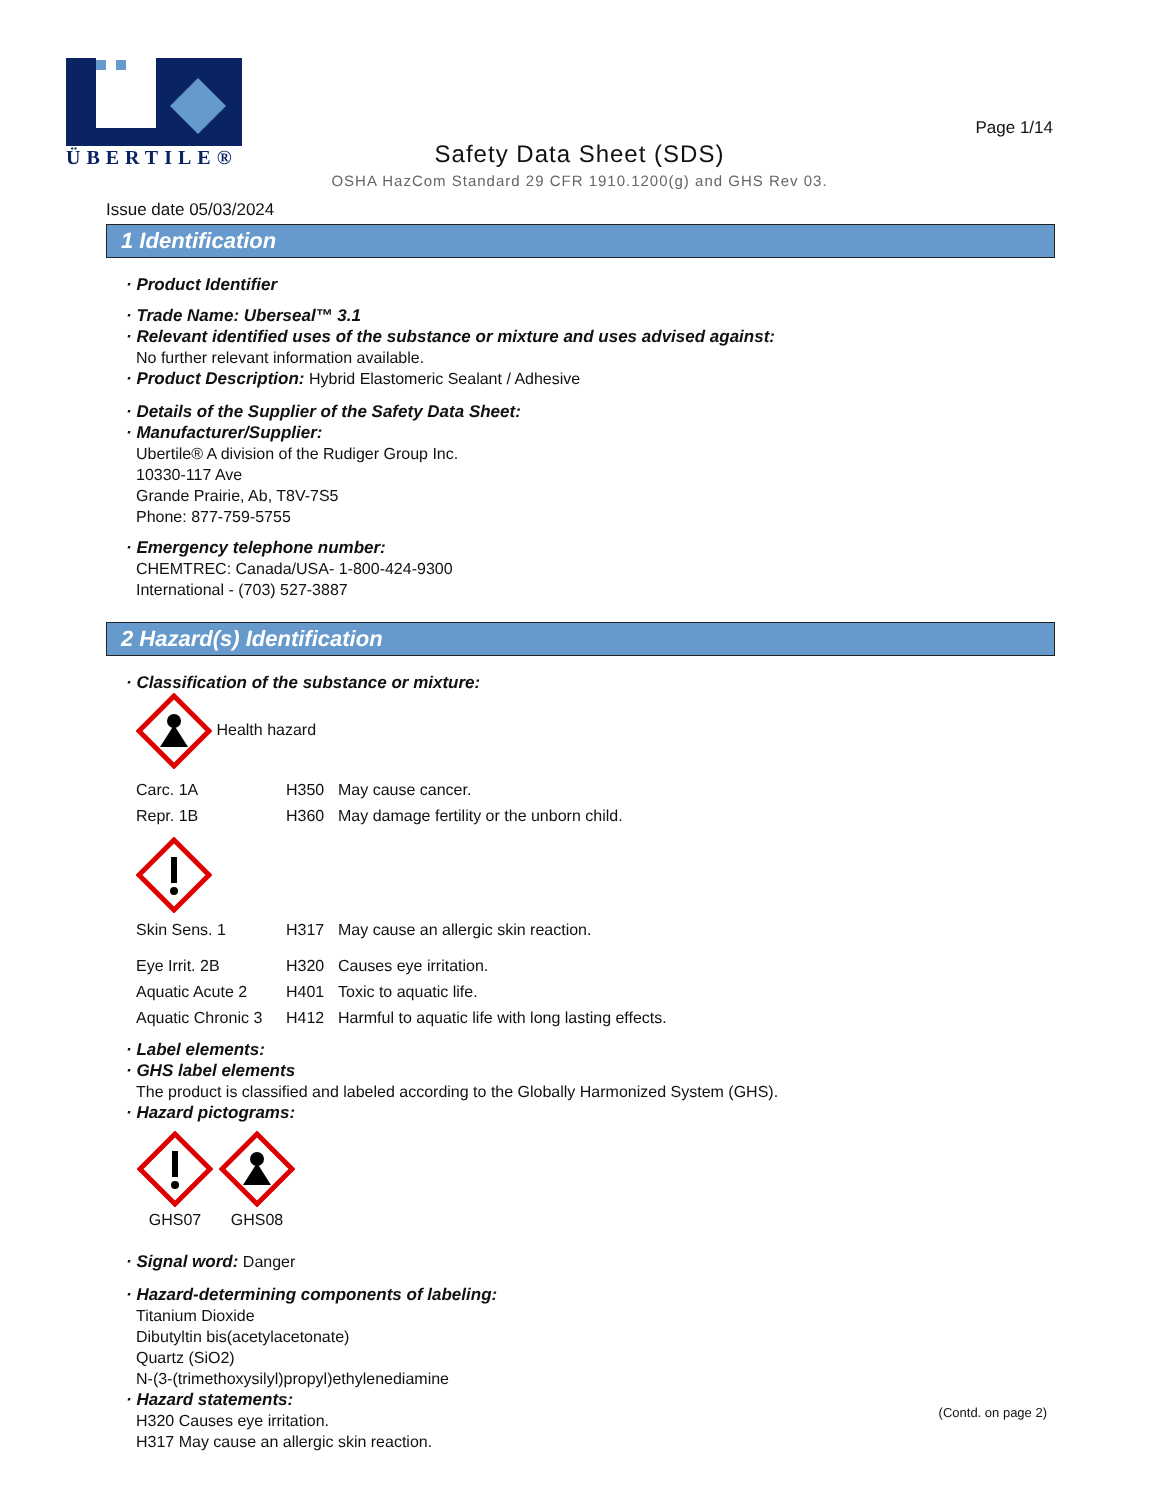ÜBERTILE®
Page 1/14
Safety Data Sheet (SDS)
OSHA HazCom Standard 29 CFR 1910.1200(g) and GHS Rev 03.
Issue date 05/03/2024
1 Identification
· Product Identifier
· Trade Name: Uberseal™ 3.1
· Relevant identified uses of the substance or mixture and uses advised against:
No further relevant information available.
· Product Description: Hybrid Elastomeric Sealant / Adhesive
· Details of the Supplier of the Safety Data Sheet:
· Manufacturer/Supplier:
Ubertile® A division of the Rudiger Group Inc.
10330-117 Ave
Grande Prairie, Ab, T8V-7S5
Phone: 877-759-5755
· Emergency telephone number:
CHEMTREC: Canada/USA- 1-800-424-9300
International - (703) 527-3887
2 Hazard(s) Identification
· Classification of the substance or mixture:
Health hazard
Carc. 1A H350 May cause cancer.
Repr. 1B H360 May damage fertility or the unborn child.
Skin Sens. 1 H317 May cause an allergic skin reaction.
Eye Irrit. 2B H320 Causes eye irritation.
Aquatic Acute 2 H401 Toxic to aquatic life.
Aquatic Chronic 3 H412 Harmful to aquatic life with long lasting effects.
· Label elements:
· GHS label elements
The product is classified and labeled according to the Globally Harmonized System (GHS).
· Hazard pictograms:
GHS07
GHS08
· Signal word: Danger
· Hazard-determining components of labeling:
Titanium Dioxide
Dibutyltin bis(acetylacetonate)
Quartz (SiO2)
N-(3-(trimethoxysilyl)propyl)ethylenediamine
· Hazard statements:
H320 Causes eye irritation.
H317 May cause an allergic skin reaction.
(Contd. on page 2)